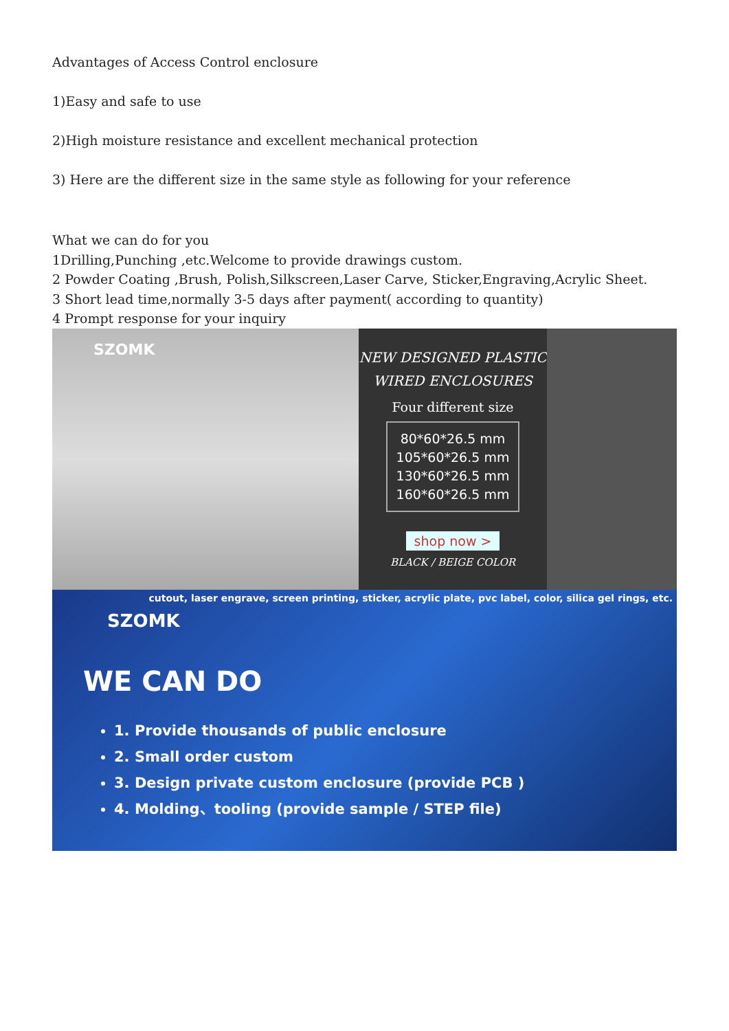Advantages of Access Control enclosure
1)Easy and safe to use
2)High moisture resistance and excellent mechanical protection
3) Here are the different size in the same style as following for your reference
What we can do for you
1Drilling,Punching ,etc.Welcome to provide drawings custom.
2 Powder Coating ,Brush, Polish,Silkscreen,Laser Carve, Sticker,Engraving,Acrylic Sheet.
3 Short lead time,normally 3-5 days after payment( according to quantity)
4 Prompt response for your inquiry
SZOMK
NEW DESIGNED PLASTIC
WIRED ENCLOSURES
Four different size
80*60*26.5 mm
105*60*26.5 mm
130*60*26.5 mm
160*60*26.5 mm
shop now >
BLACK / BEIGE COLOR
cutout, laser engrave, screen printing, sticker, acrylic plate, pvc label, color, silica gel rings, etc.
SZOMK
WE CAN DO
1. Provide thousands of public enclosure
2. Small order custom
3. Design private custom enclosure (provide PCB )
4. Molding、tooling (provide sample / STEP file)